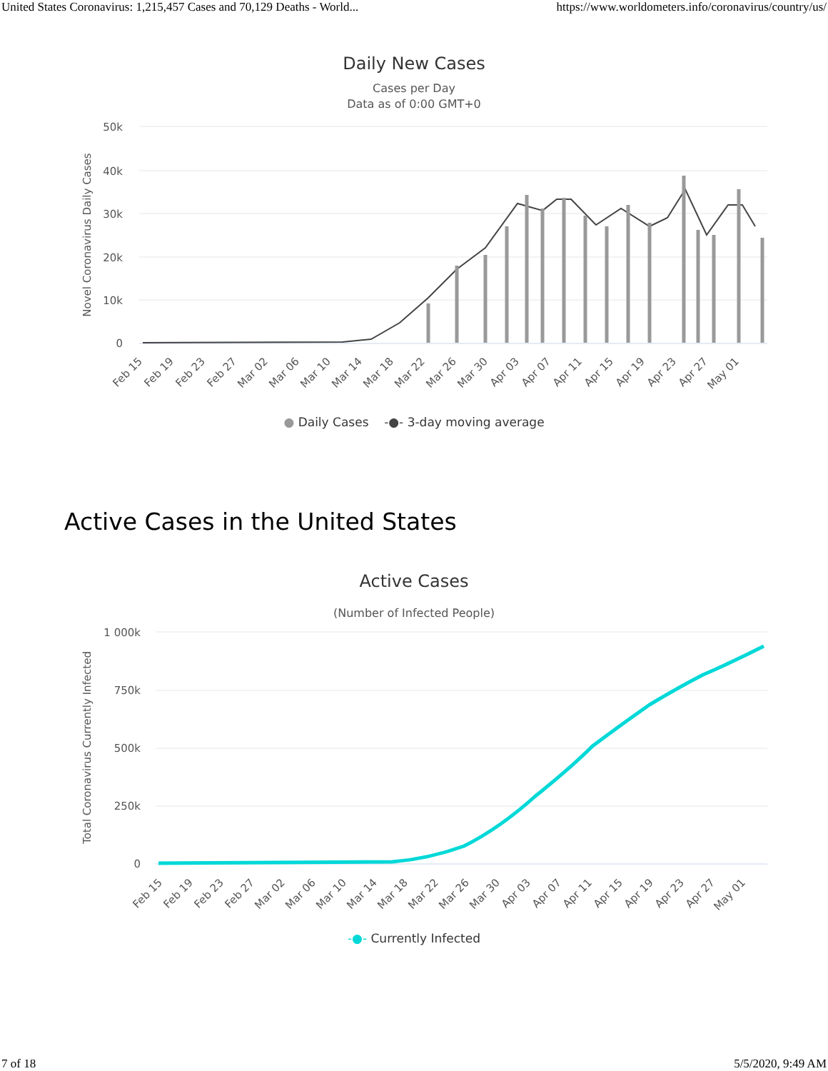United States Coronavirus: 1,215,457 Cases and 70,129 Deaths - World... https://www.worldometers.info/coronavirus/country/us/
Daily New Cases
Cases per Day
Data as of 0:00 GMT+0
50k
40k
30k
20k
10k
0
Novel Coronavirus Daily Cases
Feb 15
Feb 19
Feb 23
Feb 27
Mar 02
Mar 06
Mar 10
Mar 14
Mar 18
Mar 22
Mar 26
Mar 30
Apr 03
Apr 07
Apr 11
Apr 15
Apr 19
Apr 23
Apr 27
May 01
● Daily Cases -●- 3-day moving average
Active Cases in the United States
Active Cases
(Number of Infected People)
1 000k
750k
500k
250k
0
Total Coronavirus Currently Infected
Feb 15
Feb 19
Feb 23
Feb 27
Mar 02
Mar 06
Mar 10
Mar 14
Mar 18
Mar 22
Mar 26
Mar 30
Apr 03
Apr 07
Apr 11
Apr 15
Apr 19
Apr 23
Apr 27
May 01
-●- Currently Infected
7 of 18 5/5/2020, 9:49 AM